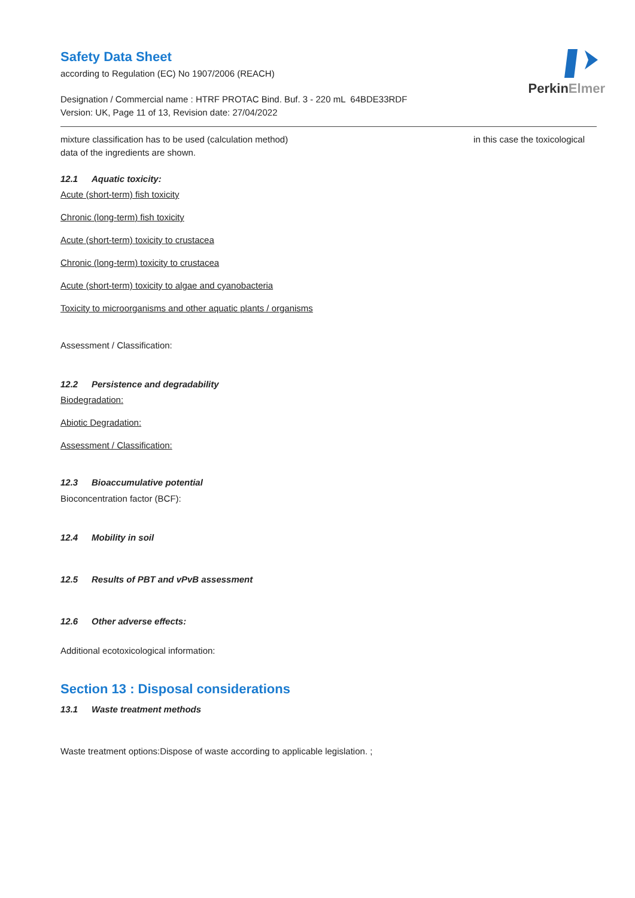PerkinElmer
Safety Data Sheet
according to Regulation (EC) No 1907/2006 (REACH)
Designation / Commercial name : HTRF PROTAC Bind. Buf. 3 - 220 mL 64BDE33RDF
Version: UK, Page 11 of 13, Revision date: 27/04/2022
mixture classification has to be used (calculation method) in this case the toxicological
data of the ingredients are shown.
12.1 Aquatic toxicity:
Acute (short-term) fish toxicity
Chronic (long-term) fish toxicity
Acute (short-term) toxicity to crustacea
Chronic (long-term) toxicity to crustacea
Acute (short-term) toxicity to algae and cyanobacteria
Toxicity to microorganisms and other aquatic plants / organisms
Assessment / Classification:
12.2 Persistence and degradability
Biodegradation:
Abiotic Degradation:
Assessment / Classification:
12.3 Bioaccumulative potential
Bioconcentration factor (BCF):
12.4 Mobility in soil
12.5 Results of PBT and vPvB assessment
12.6 Other adverse effects:
Additional ecotoxicological information:
Section 13 : Disposal considerations
13.1 Waste treatment methods
Waste treatment options:Dispose of waste according to applicable legislation. ;